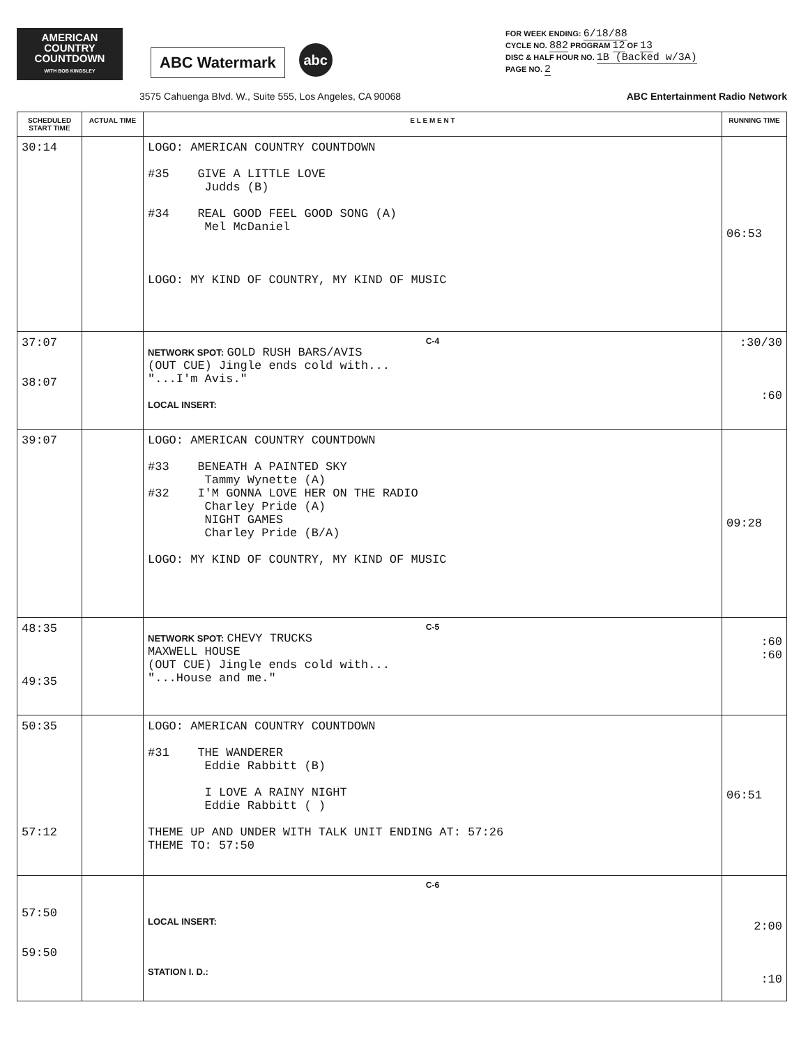AMERICAN COUNTRY COUNTDOWN
WITH BOB KINGSLEY
ABC Watermark
abc
FOR WEEK ENDING: 6/18/88
CYCLE NO. 882 PROGRAM 12 OF 13
DISC & HALF HOUR NO. 1B (Backed w/3A)
PAGE NO. 2
3575 Cahuenga Blvd. W., Suite 555, Los Angeles, CA 90068 ABC Entertainment Radio Network
| SCHEDULED START TIME | ACTUAL TIME | E L E M E N T | RUNNING TIME |
| --- | --- | --- | --- |
| 30:14 | | LOGO: AMERICAN COUNTRY COUNTDOWN #35 GIVE A LITTLE LOVE Judds (B) #34 REAL GOOD FEEL GOOD SONG (A) Mel McDaniel LOGO: MY KIND OF COUNTRY, MY KIND OF MUSIC | 06:53 |
| 37:07 38:07 | | C-4 NETWORK SPOT: GOLD RUSH BARS/AVIS (OUT CUE) Jingle ends cold with... "...I'm Avis." LOCAL INSERT: | :30/30 :60 |
| 39:07 | | LOGO: AMERICAN COUNTRY COUNTDOWN #33 BENEATH A PAINTED SKY Tammy Wynette (A) #32 I'M GONNA LOVE HER ON THE RADIO Charley Pride (A) NIGHT GAMES Charley Pride (B/A) LOGO: MY KIND OF COUNTRY, MY KIND OF MUSIC | 09:28 |
| 48:35 49:35 | | C-5 NETWORK SPOT: CHEVY TRUCKS MAXWELL HOUSE (OUT CUE) Jingle ends cold with... "...House and me." | :60 :60 |
| 50:35 57:12 | | LOGO: AMERICAN COUNTRY COUNTDOWN #31 THE WANDERER Eddie Rabbitt (B) I LOVE A RAINY NIGHT Eddie Rabbitt ( ) THEME UP AND UNDER WITH TALK UNIT ENDING AT: 57:26 THEME TO: 57:50 | 06:51 |
| 57:50 59:50 | | C-6 LOCAL INSERT: STATION I. D.: | 2:00 :10 |